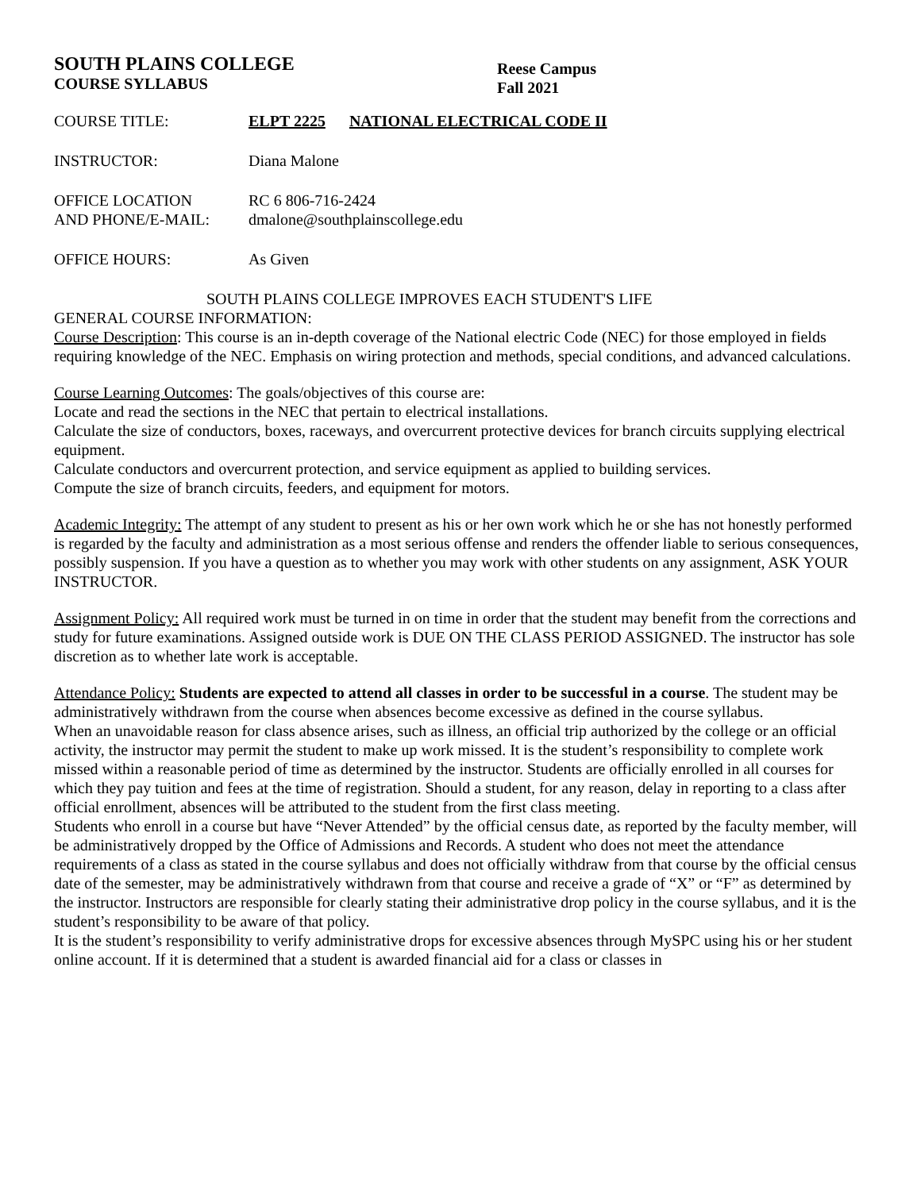SOUTH PLAINS COLLEGE
COURSE SYLLABUS
Reese Campus
Fall 2021
COURSE TITLE: ELPT 2225 NATIONAL ELECTRICAL CODE II
INSTRUCTOR: Diana Malone
OFFICE LOCATION
AND PHONE/E-MAIL:
RC 6 806-716-2424
dmalone@southplainscollege.edu
OFFICE HOURS: As Given
SOUTH PLAINS COLLEGE IMPROVES EACH STUDENT'S LIFE
GENERAL COURSE INFORMATION:
Course Description: This course is an in-depth coverage of the National electric Code (NEC) for those employed in fields requiring knowledge of the NEC. Emphasis on wiring protection and methods, special conditions, and advanced calculations.
Course Learning Outcomes: The goals/objectives of this course are:
Locate and read the sections in the NEC that pertain to electrical installations.
Calculate the size of conductors, boxes, raceways, and overcurrent protective devices for branch circuits supplying electrical equipment.
Calculate conductors and overcurrent protection, and service equipment as applied to building services.
Compute the size of branch circuits, feeders, and equipment for motors.
Academic Integrity: The attempt of any student to present as his or her own work which he or she has not honestly performed is regarded by the faculty and administration as a most serious offense and renders the offender liable to serious consequences, possibly suspension. If you have a question as to whether you may work with other students on any assignment, ASK YOUR INSTRUCTOR.
Assignment Policy: All required work must be turned in on time in order that the student may benefit from the corrections and study for future examinations. Assigned outside work is DUE ON THE CLASS PERIOD ASSIGNED. The instructor has sole discretion as to whether late work is acceptable.
Attendance Policy: Students are expected to attend all classes in order to be successful in a course. The student may be administratively withdrawn from the course when absences become excessive as defined in the course syllabus.
When an unavoidable reason for class absence arises, such as illness, an official trip authorized by the college or an official activity, the instructor may permit the student to make up work missed. It is the student’s responsibility to complete work missed within a reasonable period of time as determined by the instructor. Students are officially enrolled in all courses for which they pay tuition and fees at the time of registration. Should a student, for any reason, delay in reporting to a class after official enrollment, absences will be attributed to the student from the first class meeting.
Students who enroll in a course but have “Never Attended” by the official census date, as reported by the faculty member, will be administratively dropped by the Office of Admissions and Records. A student who does not meet the attendance requirements of a class as stated in the course syllabus and does not officially withdraw from that course by the official census date of the semester, may be administratively withdrawn from that course and receive a grade of “X” or “F” as determined by the instructor. Instructors are responsible for clearly stating their administrative drop policy in the course syllabus, and it is the student’s responsibility to be aware of that policy.
It is the student’s responsibility to verify administrative drops for excessive absences through MySPC using his or her student online account. If it is determined that a student is awarded financial aid for a class or classes in